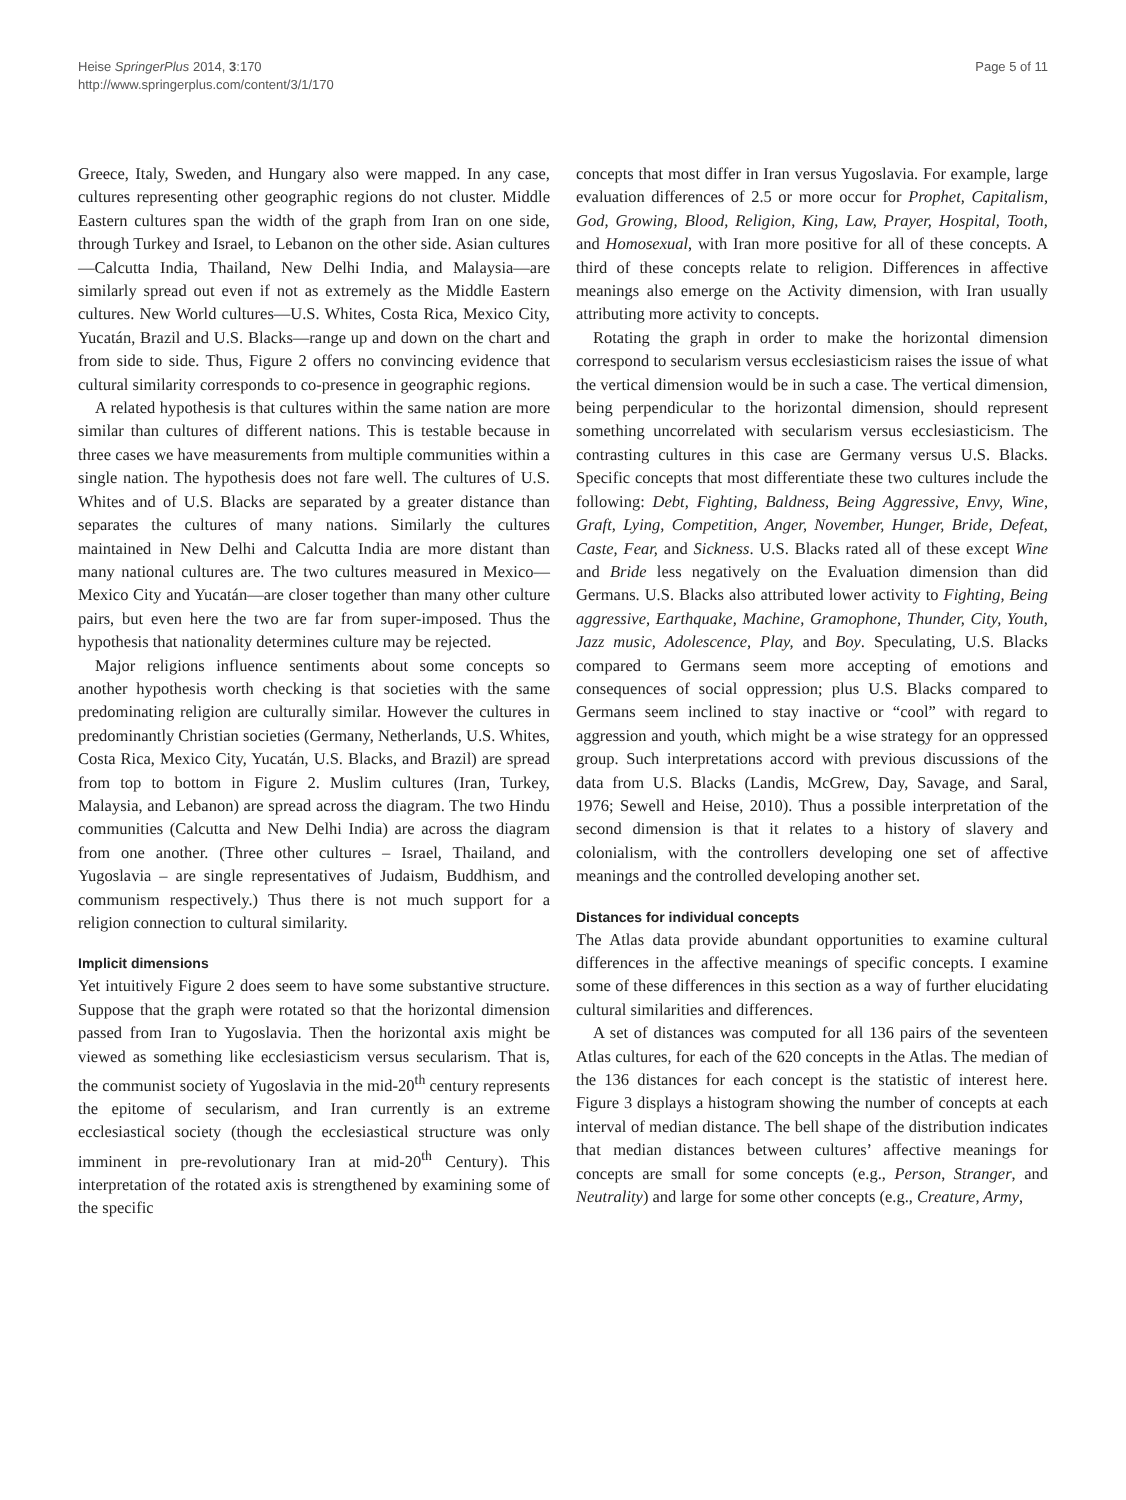Heise SpringerPlus 2014, 3:170
http://www.springerplus.com/content/3/1/170
Page 5 of 11
Greece, Italy, Sweden, and Hungary also were mapped. In any case, cultures representing other geographic regions do not cluster. Middle Eastern cultures span the width of the graph from Iran on one side, through Turkey and Israel, to Lebanon on the other side. Asian cultures—Calcutta India, Thailand, New Delhi India, and Malaysia—are similarly spread out even if not as extremely as the Middle Eastern cultures. New World cultures—U.S. Whites, Costa Rica, Mexico City, Yucatán, Brazil and U.S. Blacks—range up and down on the chart and from side to side. Thus, Figure 2 offers no convincing evidence that cultural similarity corresponds to co-presence in geographic regions.
A related hypothesis is that cultures within the same nation are more similar than cultures of different nations. This is testable because in three cases we have measurements from multiple communities within a single nation. The hypothesis does not fare well. The cultures of U.S. Whites and of U.S. Blacks are separated by a greater distance than separates the cultures of many nations. Similarly the cultures maintained in New Delhi and Calcutta India are more distant than many national cultures are. The two cultures measured in Mexico—Mexico City and Yucatán—are closer together than many other culture pairs, but even here the two are far from super-imposed. Thus the hypothesis that nationality determines culture may be rejected.
Major religions influence sentiments about some concepts so another hypothesis worth checking is that societies with the same predominating religion are culturally similar. However the cultures in predominantly Christian societies (Germany, Netherlands, U.S. Whites, Costa Rica, Mexico City, Yucatán, U.S. Blacks, and Brazil) are spread from top to bottom in Figure 2. Muslim cultures (Iran, Turkey, Malaysia, and Lebanon) are spread across the diagram. The two Hindu communities (Calcutta and New Delhi India) are across the diagram from one another. (Three other cultures – Israel, Thailand, and Yugoslavia – are single representatives of Judaism, Buddhism, and communism respectively.) Thus there is not much support for a religion connection to cultural similarity.
Implicit dimensions
Yet intuitively Figure 2 does seem to have some substantive structure. Suppose that the graph were rotated so that the horizontal dimension passed from Iran to Yugoslavia. Then the horizontal axis might be viewed as something like ecclesiasticism versus secularism. That is, the communist society of Yugoslavia in the mid-20<sup>th</sup> century represents the epitome of secularism, and Iran currently is an extreme ecclesiastical society (though the ecclesiastical structure was only imminent in pre-revolutionary Iran at mid-20<sup>th</sup> Century). This interpretation of the rotated axis is strengthened by examining some of the specific
concepts that most differ in Iran versus Yugoslavia. For example, large evaluation differences of 2.5 or more occur for Prophet, Capitalism, God, Growing, Blood, Religion, King, Law, Prayer, Hospital, Tooth, and Homosexual, with Iran more positive for all of these concepts. A third of these concepts relate to religion. Differences in affective meanings also emerge on the Activity dimension, with Iran usually attributing more activity to concepts.
Rotating the graph in order to make the horizontal dimension correspond to secularism versus ecclesiasticism raises the issue of what the vertical dimension would be in such a case. The vertical dimension, being perpendicular to the horizontal dimension, should represent something uncorrelated with secularism versus ecclesiasticism. The contrasting cultures in this case are Germany versus U.S. Blacks. Specific concepts that most differentiate these two cultures include the following: Debt, Fighting, Baldness, Being Aggressive, Envy, Wine, Graft, Lying, Competition, Anger, November, Hunger, Bride, Defeat, Caste, Fear, and Sickness. U.S. Blacks rated all of these except Wine and Bride less negatively on the Evaluation dimension than did Germans. U.S. Blacks also attributed lower activity to Fighting, Being aggressive, Earthquake, Machine, Gramophone, Thunder, City, Youth, Jazz music, Adolescence, Play, and Boy. Speculating, U.S. Blacks compared to Germans seem more accepting of emotions and consequences of social oppression; plus U.S. Blacks compared to Germans seem inclined to stay inactive or “cool” with regard to aggression and youth, which might be a wise strategy for an oppressed group. Such interpretations accord with previous discussions of the data from U.S. Blacks (Landis, McGrew, Day, Savage, and Saral, 1976; Sewell and Heise, 2010). Thus a possible interpretation of the second dimension is that it relates to a history of slavery and colonialism, with the controllers developing one set of affective meanings and the controlled developing another set.
Distances for individual concepts
The Atlas data provide abundant opportunities to examine cultural differences in the affective meanings of specific concepts. I examine some of these differences in this section as a way of further elucidating cultural similarities and differences.
A set of distances was computed for all 136 pairs of the seventeen Atlas cultures, for each of the 620 concepts in the Atlas. The median of the 136 distances for each concept is the statistic of interest here. Figure 3 displays a histogram showing the number of concepts at each interval of median distance. The bell shape of the distribution indicates that median distances between cultures’ affective meanings for concepts are small for some concepts (e.g., Person, Stranger, and Neutrality) and large for some other concepts (e.g., Creature, Army,